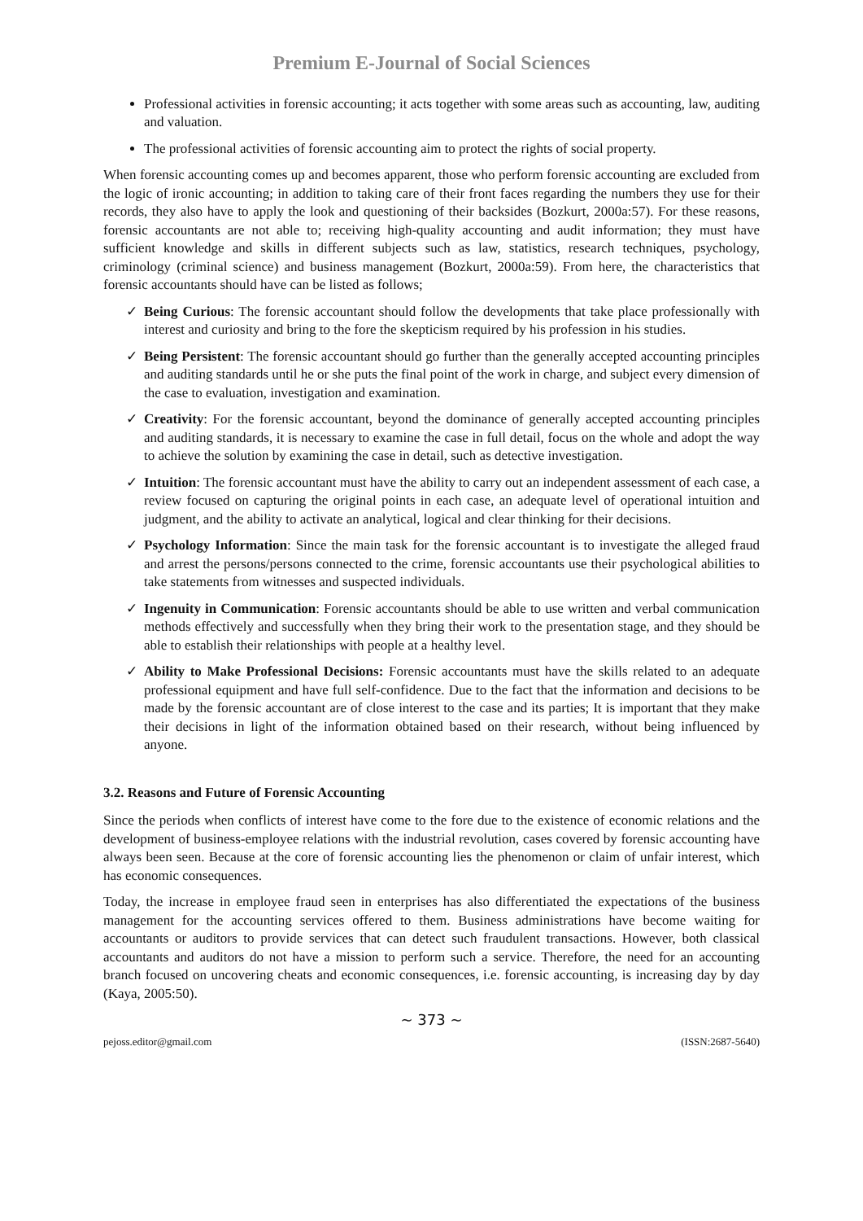Premium E-Journal of Social Sciences
Professional activities in forensic accounting; it acts together with some areas such as accounting, law, auditing and valuation.
The professional activities of forensic accounting aim to protect the rights of social property.
When forensic accounting comes up and becomes apparent, those who perform forensic accounting are excluded from the logic of ironic accounting; in addition to taking care of their front faces regarding the numbers they use for their records, they also have to apply the look and questioning of their backsides (Bozkurt, 2000a:57). For these reasons, forensic accountants are not able to; receiving high-quality accounting and audit information; they must have sufficient knowledge and skills in different subjects such as law, statistics, research techniques, psychology, criminology (criminal science) and business management (Bozkurt, 2000a:59). From here, the characteristics that forensic accountants should have can be listed as follows;
✓ Being Curious: The forensic accountant should follow the developments that take place professionally with interest and curiosity and bring to the fore the skepticism required by his profession in his studies.
✓ Being Persistent: The forensic accountant should go further than the generally accepted accounting principles and auditing standards until he or she puts the final point of the work in charge, and subject every dimension of the case to evaluation, investigation and examination.
✓ Creativity: For the forensic accountant, beyond the dominance of generally accepted accounting principles and auditing standards, it is necessary to examine the case in full detail, focus on the whole and adopt the way to achieve the solution by examining the case in detail, such as detective investigation.
✓ Intuition: The forensic accountant must have the ability to carry out an independent assessment of each case, a review focused on capturing the original points in each case, an adequate level of operational intuition and judgment, and the ability to activate an analytical, logical and clear thinking for their decisions.
✓ Psychology Information: Since the main task for the forensic accountant is to investigate the alleged fraud and arrest the persons/persons connected to the crime, forensic accountants use their psychological abilities to take statements from witnesses and suspected individuals.
✓ Ingenuity in Communication: Forensic accountants should be able to use written and verbal communication methods effectively and successfully when they bring their work to the presentation stage, and they should be able to establish their relationships with people at a healthy level.
✓ Ability to Make Professional Decisions: Forensic accountants must have the skills related to an adequate professional equipment and have full self-confidence. Due to the fact that the information and decisions to be made by the forensic accountant are of close interest to the case and its parties; It is important that they make their decisions in light of the information obtained based on their research, without being influenced by anyone.
3.2. Reasons and Future of Forensic Accounting
Since the periods when conflicts of interest have come to the fore due to the existence of economic relations and the development of business-employee relations with the industrial revolution, cases covered by forensic accounting have always been seen. Because at the core of forensic accounting lies the phenomenon or claim of unfair interest, which has economic consequences.
Today, the increase in employee fraud seen in enterprises has also differentiated the expectations of the business management for the accounting services offered to them. Business administrations have become waiting for accountants or auditors to provide services that can detect such fraudulent transactions. However, both classical accountants and auditors do not have a mission to perform such a service. Therefore, the need for an accounting branch focused on uncovering cheats and economic consequences, i.e. forensic accounting, is increasing day by day (Kaya, 2005:50).
~ 373 ~
pejoss.editor@gmail.com (ISSN:2687-5640)